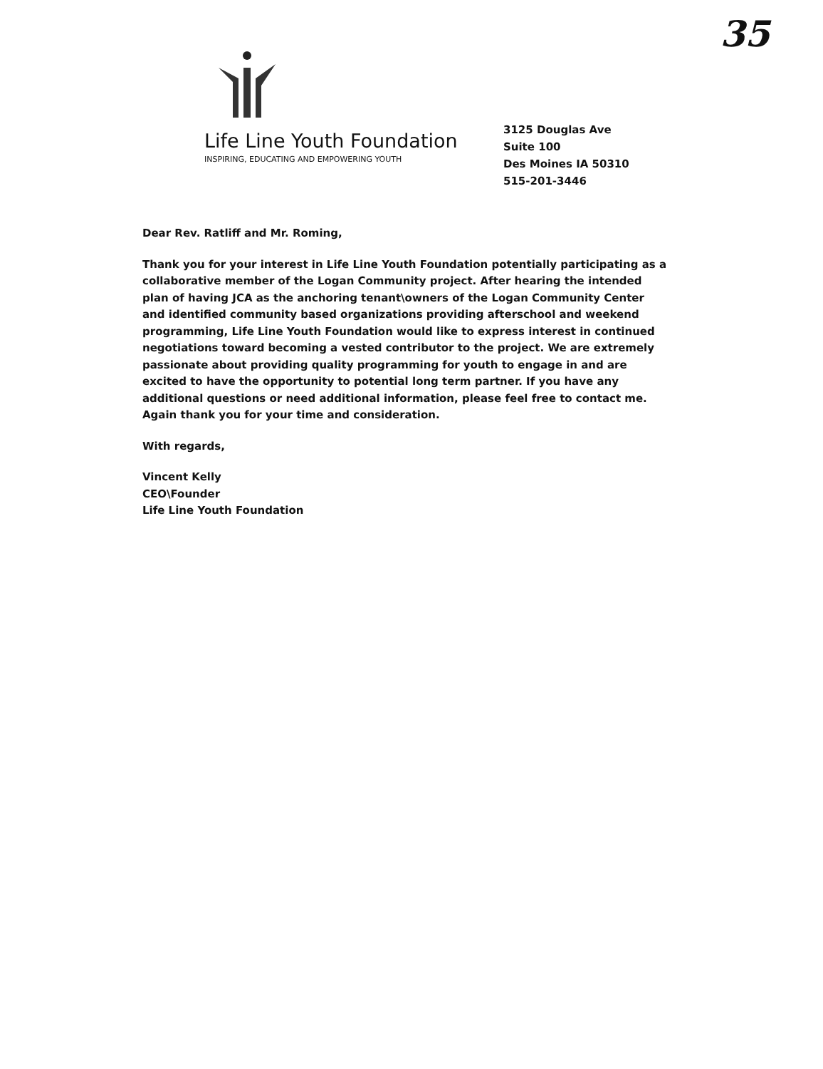35
Life Line Youth Foundation
INSPIRING, EDUCATING AND EMPOWERING YOUTH
3125 Douglas Ave
Suite 100
Des Moines IA 50310
515-201-3446
Dear Rev. Ratliff and Mr. Roming,
Thank you for your interest in Life Line Youth Foundation potentially participating as a collaborative member of the Logan Community project. After hearing the intended plan of having JCA as the anchoring tenant\owners of the Logan Community Center and identified community based organizations providing afterschool and weekend programming, Life Line Youth Foundation would like to express interest in continued negotiations toward becoming a vested contributor to the project. We are extremely passionate about providing quality programming for youth to engage in and are excited to have the opportunity to potential long term partner. If you have any additional questions or need additional information, please feel free to contact me. Again thank you for your time and consideration.
With regards,
Vincent Kelly
CEO\Founder
Life Line Youth Foundation